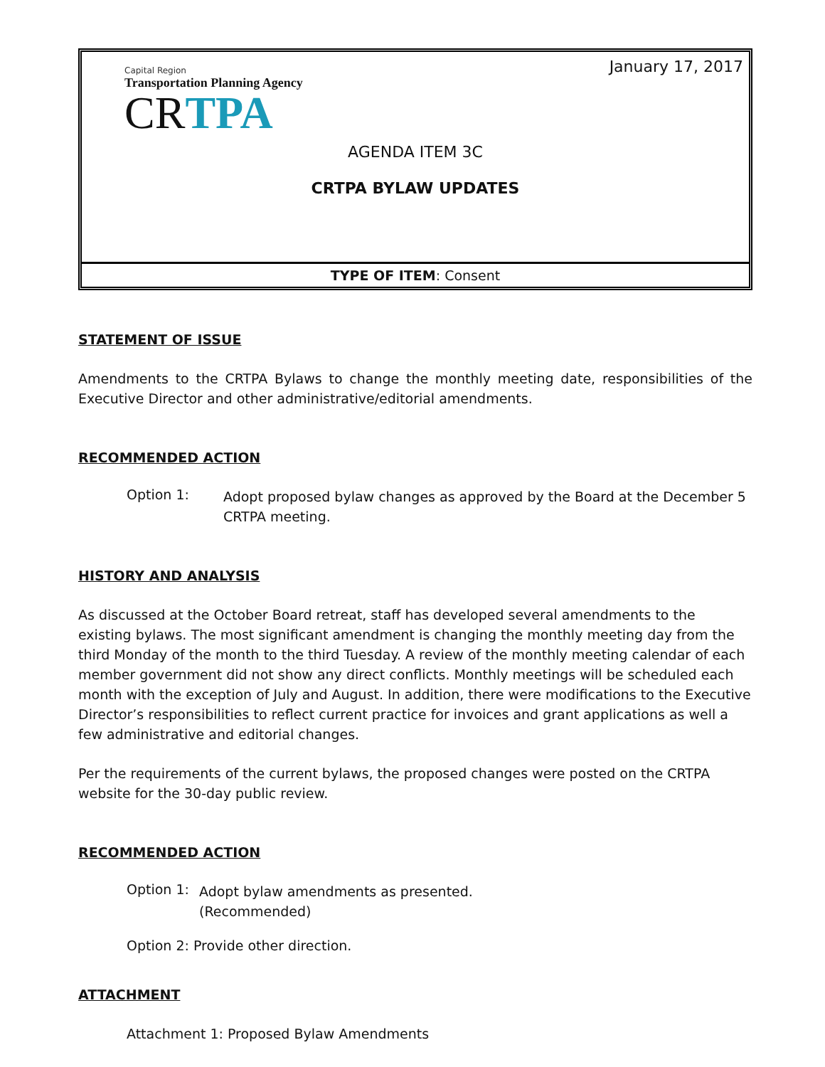January 17, 2017
Capital Region
Transportation Planning Agency
CRTPA
AGENDA ITEM 3C
CRTPA BYLAW UPDATES
TYPE OF ITEM: Consent
STATEMENT OF ISSUE
Amendments to the CRTPA Bylaws to change the monthly meeting date, responsibilities of the Executive Director and other administrative/editorial amendments.
RECOMMENDED ACTION
Option 1:
Adopt proposed bylaw changes as approved by the Board at the December 5 CRTPA meeting.
HISTORY AND ANALYSIS
As discussed at the October Board retreat, staff has developed several amendments to the existing bylaws. The most significant amendment is changing the monthly meeting day from the third Monday of the month to the third Tuesday. A review of the monthly meeting calendar of each member government did not show any direct conflicts. Monthly meetings will be scheduled each month with the exception of July and August. In addition, there were modifications to the Executive Director’s responsibilities to reflect current practice for invoices and grant applications as well a few administrative and editorial changes.
Per the requirements of the current bylaws, the proposed changes were posted on the CRTPA website for the 30-day public review.
RECOMMENDED ACTION
Option 1:
Adopt bylaw amendments as presented.
(Recommended)
Option 2: Provide other direction.
ATTACHMENT
Attachment 1: Proposed Bylaw Amendments